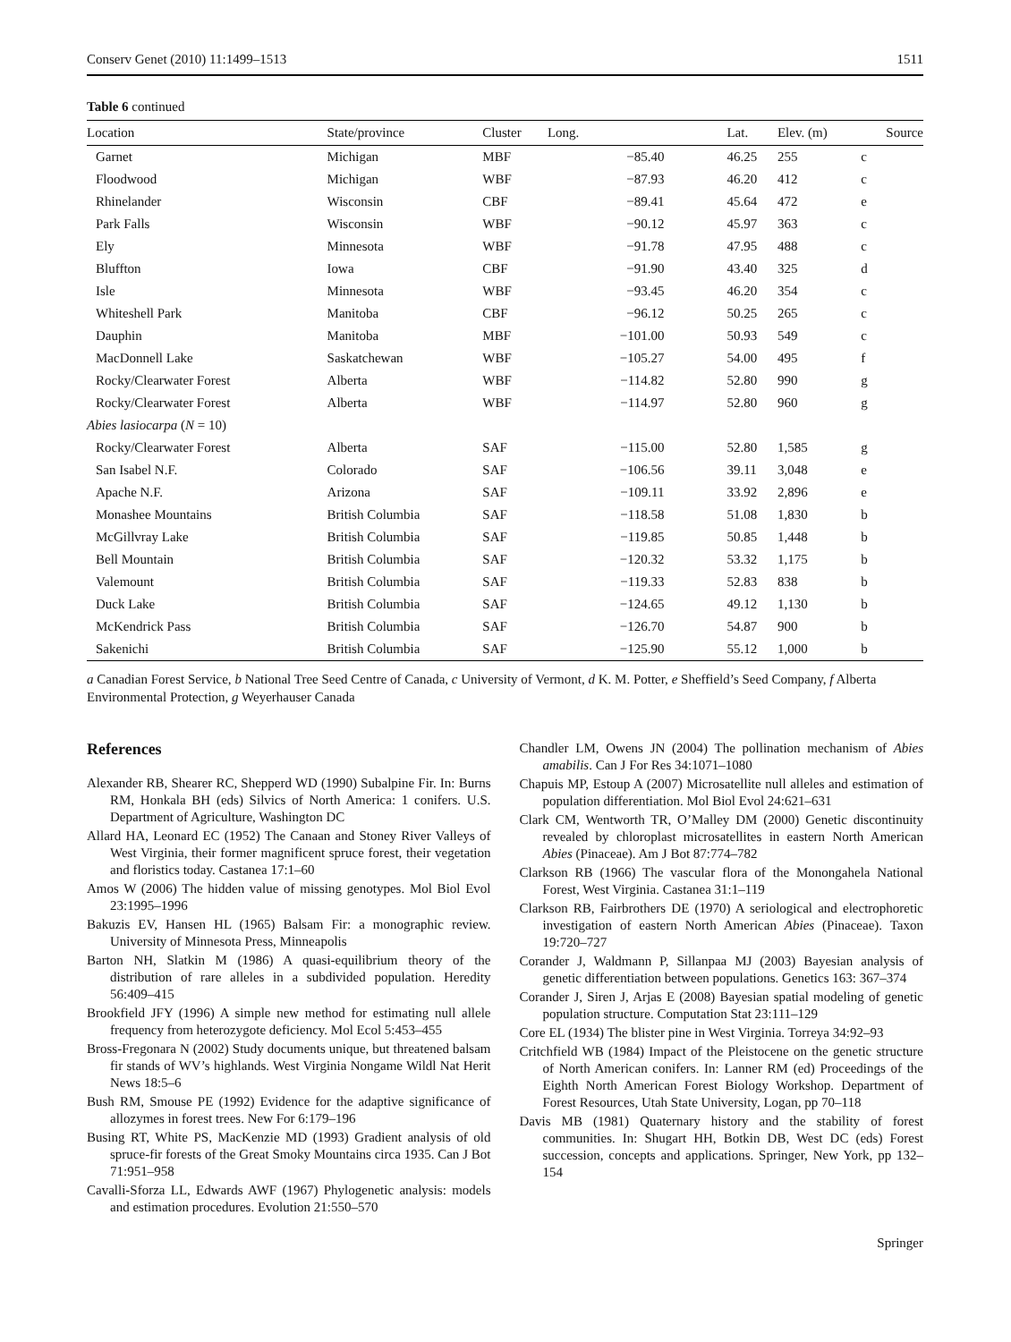Conserv Genet (2010) 11:1499–1513 1511
Table 6 continued
| Location | State/province | Cluster | Long. | Lat. | Elev. (m) | Source |
| --- | --- | --- | --- | --- | --- | --- |
| Garnet | Michigan | MBF | −85.40 | 46.25 | 255 | c |
| Floodwood | Michigan | WBF | −87.93 | 46.20 | 412 | c |
| Rhinelander | Wisconsin | CBF | −89.41 | 45.64 | 472 | e |
| Park Falls | Wisconsin | WBF | −90.12 | 45.97 | 363 | c |
| Ely | Minnesota | WBF | −91.78 | 47.95 | 488 | c |
| Bluffton | Iowa | CBF | −91.90 | 43.40 | 325 | d |
| Isle | Minnesota | WBF | −93.45 | 46.20 | 354 | c |
| Whiteshell Park | Manitoba | CBF | −96.12 | 50.25 | 265 | c |
| Dauphin | Manitoba | MBF | −101.00 | 50.93 | 549 | c |
| MacDonnell Lake | Saskatchewan | WBF | −105.27 | 54.00 | 495 | f |
| Rocky/Clearwater Forest | Alberta | WBF | −114.82 | 52.80 | 990 | g |
| Rocky/Clearwater Forest | Alberta | WBF | −114.97 | 52.80 | 960 | g |
| Abies lasiocarpa ( N = 10) | | | | | | |
| Rocky/Clearwater Forest | Alberta | SAF | −115.00 | 52.80 | 1,585 | g |
| San Isabel N.F. | Colorado | SAF | −106.56 | 39.11 | 3,048 | e |
| Apache N.F. | Arizona | SAF | −109.11 | 33.92 | 2,896 | e |
| Monashee Mountains | British Columbia | SAF | −118.58 | 51.08 | 1,830 | b |
| McGillvray Lake | British Columbia | SAF | −119.85 | 50.85 | 1,448 | b |
| Bell Mountain | British Columbia | SAF | −120.32 | 53.32 | 1,175 | b |
| Valemount | British Columbia | SAF | −119.33 | 52.83 | 838 | b |
| Duck Lake | British Columbia | SAF | −124.65 | 49.12 | 1,130 | b |
| McKendrick Pass | British Columbia | SAF | −126.70 | 54.87 | 900 | b |
| Sakenichi | British Columbia | SAF | −125.90 | 55.12 | 1,000 | b |
a Canadian Forest Service, b National Tree Seed Centre of Canada, c University of Vermont, d K. M. Potter, e Sheffield’s Seed Company, f Alberta Environmental Protection, g Weyerhauser Canada
References
Alexander RB, Shearer RC, Shepperd WD (1990) Subalpine Fir. In: Burns RM, Honkala BH (eds) Silvics of North America: 1 conifers. U.S. Department of Agriculture, Washington DC
Allard HA, Leonard EC (1952) The Canaan and Stoney River Valleys of West Virginia, their former magnificent spruce forest, their vegetation and floristics today. Castanea 17:1–60
Amos W (2006) The hidden value of missing genotypes. Mol Biol Evol 23:1995–1996
Bakuzis EV, Hansen HL (1965) Balsam Fir: a monographic review. University of Minnesota Press, Minneapolis
Barton NH, Slatkin M (1986) A quasi-equilibrium theory of the distribution of rare alleles in a subdivided population. Heredity 56:409–415
Brookfield JFY (1996) A simple new method for estimating null allele frequency from heterozygote deficiency. Mol Ecol 5:453–455
Bross-Fregonara N (2002) Study documents unique, but threatened balsam fir stands of WV’s highlands. West Virginia Nongame Wildl Nat Herit News 18:5–6
Bush RM, Smouse PE (1992) Evidence for the adaptive significance of allozymes in forest trees. New For 6:179–196
Busing RT, White PS, MacKenzie MD (1993) Gradient analysis of old spruce-fir forests of the Great Smoky Mountains circa 1935. Can J Bot 71:951–958
Cavalli-Sforza LL, Edwards AWF (1967) Phylogenetic analysis: models and estimation procedures. Evolution 21:550–570
Chandler LM, Owens JN (2004) The pollination mechanism of Abies amabilis. Can J For Res 34:1071–1080
Chapuis MP, Estoup A (2007) Microsatellite null alleles and estimation of population differentiation. Mol Biol Evol 24:621–631
Clark CM, Wentworth TR, O’Malley DM (2000) Genetic discontinuity revealed by chloroplast microsatellites in eastern North American Abies (Pinaceae). Am J Bot 87:774–782
Clarkson RB (1966) The vascular flora of the Monongahela National Forest, West Virginia. Castanea 31:1–119
Clarkson RB, Fairbrothers DE (1970) A seriological and electrophoretic investigation of eastern North American Abies (Pinaceae). Taxon 19:720–727
Corander J, Waldmann P, Sillanpaa MJ (2003) Bayesian analysis of genetic differentiation between populations. Genetics 163: 367–374
Corander J, Siren J, Arjas E (2008) Bayesian spatial modeling of genetic population structure. Computation Stat 23:111–129
Core EL (1934) The blister pine in West Virginia. Torreya 34:92–93
Critchfield WB (1984) Impact of the Pleistocene on the genetic structure of North American conifers. In: Lanner RM (ed) Proceedings of the Eighth North American Forest Biology Workshop. Department of Forest Resources, Utah State University, Logan, pp 70–118
Davis MB (1981) Quaternary history and the stability of forest communities. In: Shugart HH, Botkin DB, West DC (eds) Forest succession, concepts and applications. Springer, New York, pp 132–154
Springer